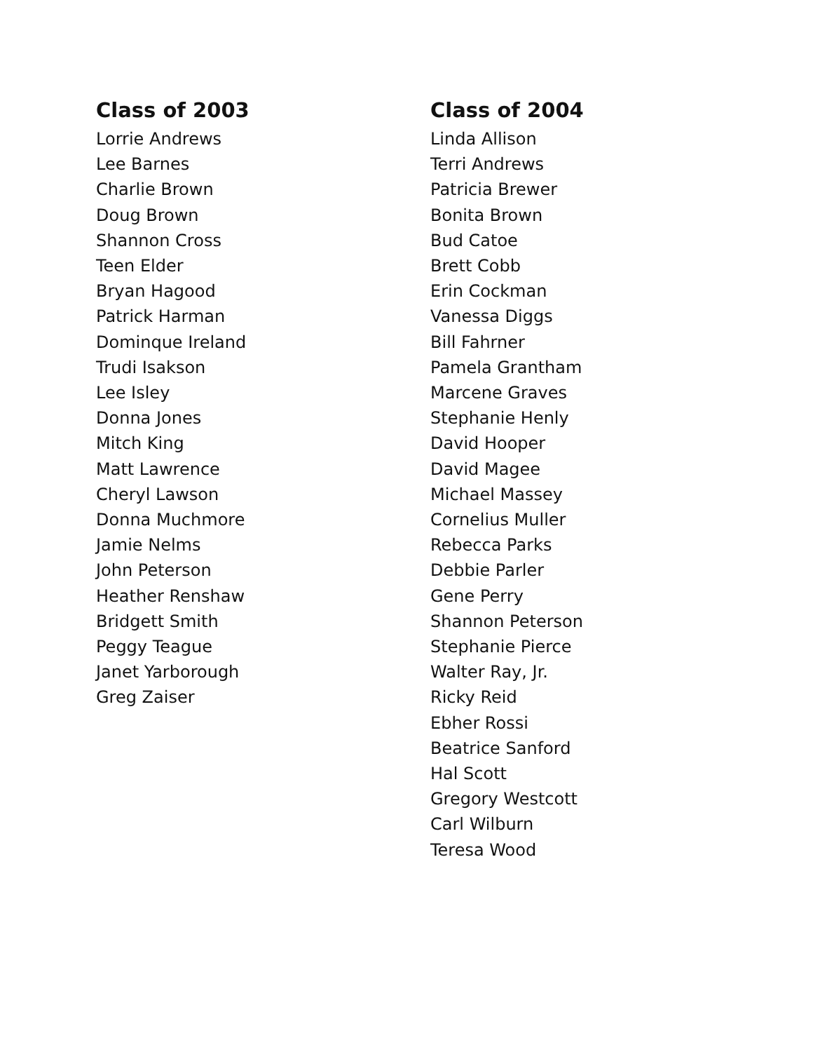Class of 2003
Lorrie Andrews
Lee Barnes
Charlie Brown
Doug Brown
Shannon Cross
Teen Elder
Bryan Hagood
Patrick Harman
Dominque Ireland
Trudi Isakson
Lee Isley
Donna Jones
Mitch King
Matt Lawrence
Cheryl Lawson
Donna Muchmore
Jamie Nelms
John Peterson
Heather Renshaw
Bridgett Smith
Peggy Teague
Janet Yarborough
Greg Zaiser
Class of 2004
Linda Allison
Terri Andrews
Patricia Brewer
Bonita Brown
Bud Catoe
Brett Cobb
Erin Cockman
Vanessa Diggs
Bill Fahrner
Pamela Grantham
Marcene Graves
Stephanie Henly
David Hooper
David Magee
Michael Massey
Cornelius Muller
Rebecca Parks
Debbie Parler
Gene Perry
Shannon Peterson
Stephanie Pierce
Walter Ray, Jr.
Ricky Reid
Ebher Rossi
Beatrice Sanford
Hal Scott
Gregory Westcott
Carl Wilburn
Teresa Wood